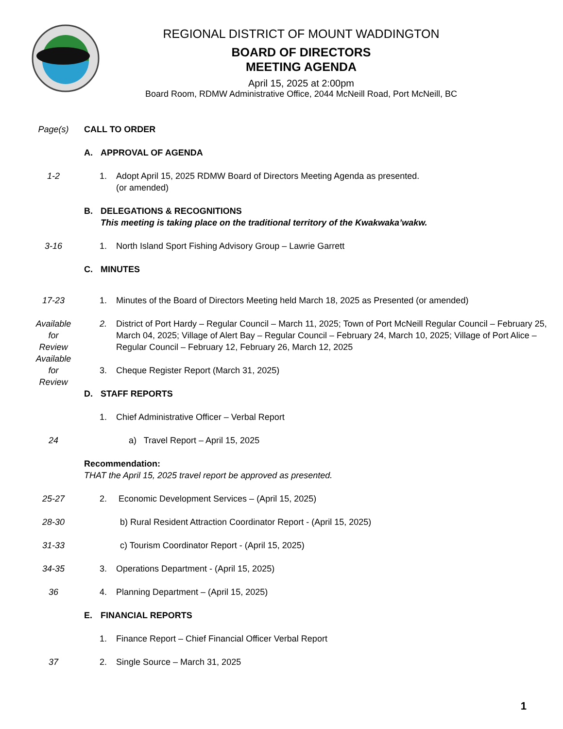REGIONAL DISTRICT OF MOUNT WADDINGTON
BOARD OF DIRECTORS
MEETING AGENDA
April 15, 2025 at 2:00pm
Board Room, RDMW Administrative Office, 2044 McNeill Road, Port McNeill, BC
Page(s) CALL TO ORDER
A. APPROVAL OF AGENDA
1-2 1. Adopt April 15, 2025 RDMW Board of Directors Meeting Agenda as presented.
(or amended)
B. DELEGATIONS & RECOGNITIONS
This meeting is taking place on the traditional territory of the Kwakwaka’wakw.
3-16 1. North Island Sport Fishing Advisory Group – Lawrie Garrett
C. MINUTES
17-23 1. Minutes of the Board of Directors Meeting held March 18, 2025 as Presented (or amended)
Available
for
Review
2. District of Port Hardy – Regular Council – March 11, 2025; Town of Port McNeill Regular Council – February 25, March 04, 2025; Village of Alert Bay – Regular Council – February 24, March 10, 2025; Village of Port Alice – Regular Council – February 12, February 26, March 12, 2025
Available
for
Review
3. Cheque Register Report (March 31, 2025)
D. STAFF REPORTS
1. Chief Administrative Officer – Verbal Report
24 a) Travel Report – April 15, 2025
Recommendation:
THAT the April 15, 2025 travel report be approved as presented.
25-27 2. Economic Development Services – (April 15, 2025)
28-30 b) Rural Resident Attraction Coordinator Report - (April 15, 2025)
31-33 c) Tourism Coordinator Report - (April 15, 2025)
34-35 3. Operations Department - (April 15, 2025)
36 4. Planning Department – (April 15, 2025)
E. FINANCIAL REPORTS
1. Finance Report – Chief Financial Officer Verbal Report
37 2. Single Source – March 31, 2025
1